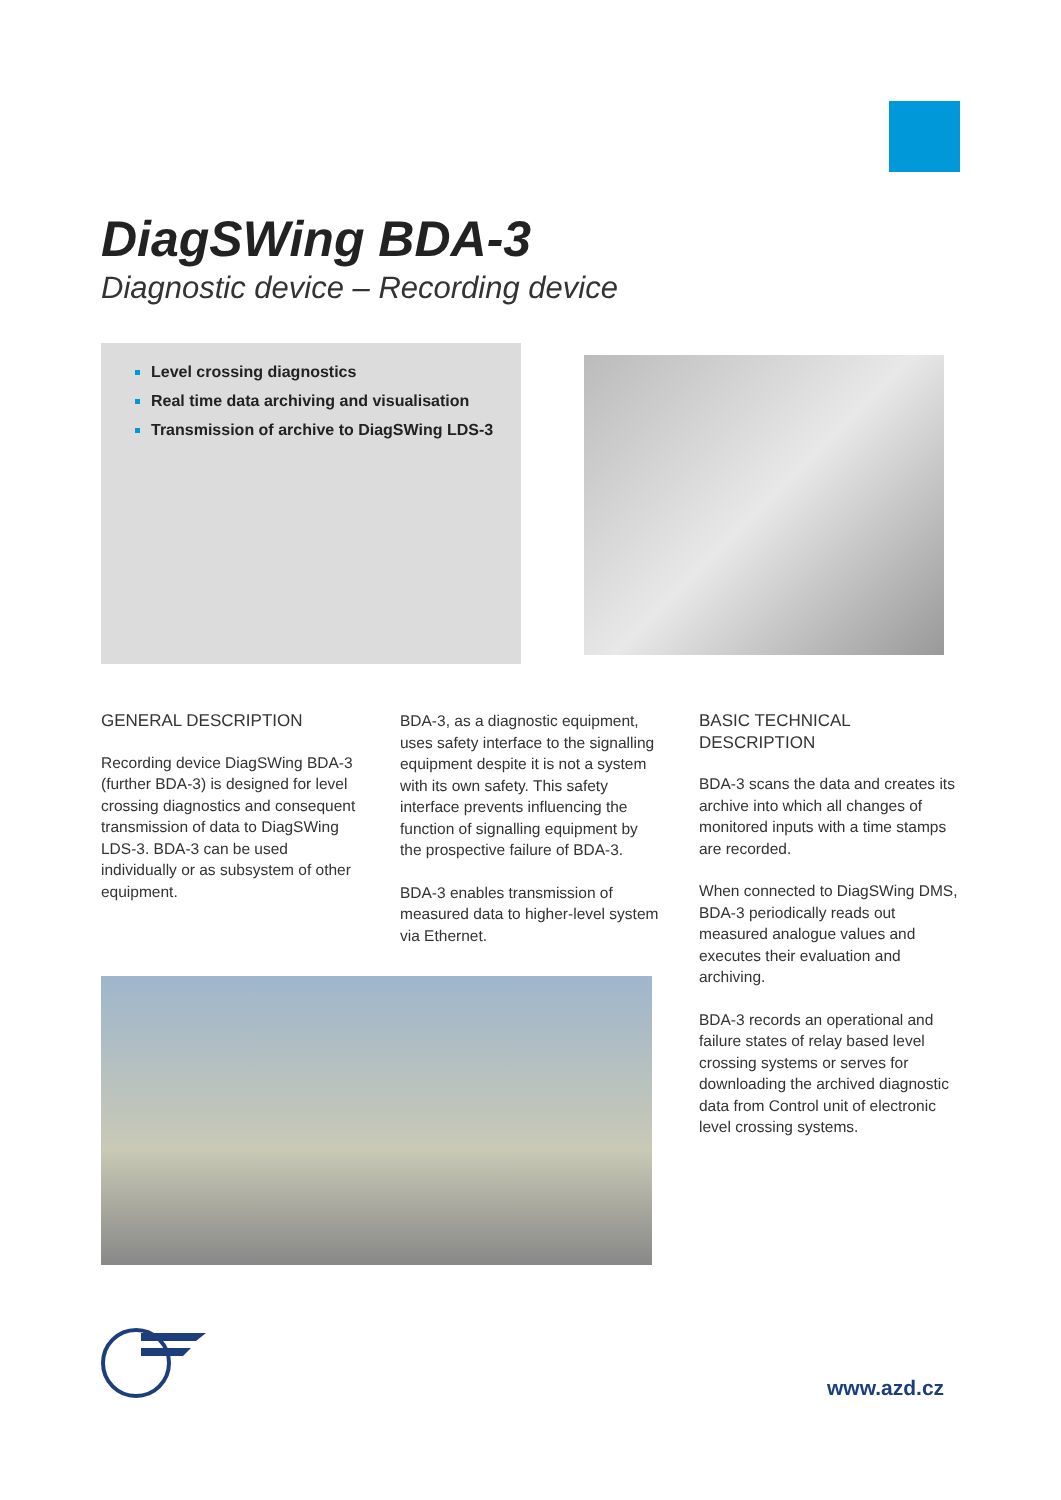DiagSWing BDA-3
Diagnostic device – Recording device
Level crossing diagnostics
Real time data archiving and visualisation
Transmission of archive to DiagSWing LDS-3
GENERAL DESCRIPTION
Recording device DiagSWing BDA-3 (further BDA-3) is designed for level crossing diagnostics and consequent transmission of data to DiagSWing LDS-3. BDA-3 can be used individually or as subsystem of other equipment.
BDA-3, as a diagnostic equipment, uses safety interface to the signalling equipment despite it is not a system with its own safety. This safety interface prevents influencing the function of signalling equipment by the prospective failure of BDA-3.
BDA-3 enables transmission of measured data to higher-level system via Ethernet.
BASIC TECHNICAL DESCRIPTION
BDA-3 scans the data and creates its archive into which all changes of monitored inputs with a time stamps are recorded.
When connected to DiagSWing DMS, BDA-3 periodically reads out measured analogue values and executes their evaluation and archiving.
BDA-3 records an operational and failure states of relay based level crossing systems or serves for downloading the archived diagnostic data from Control unit of electronic level crossing systems.
www.azd.cz